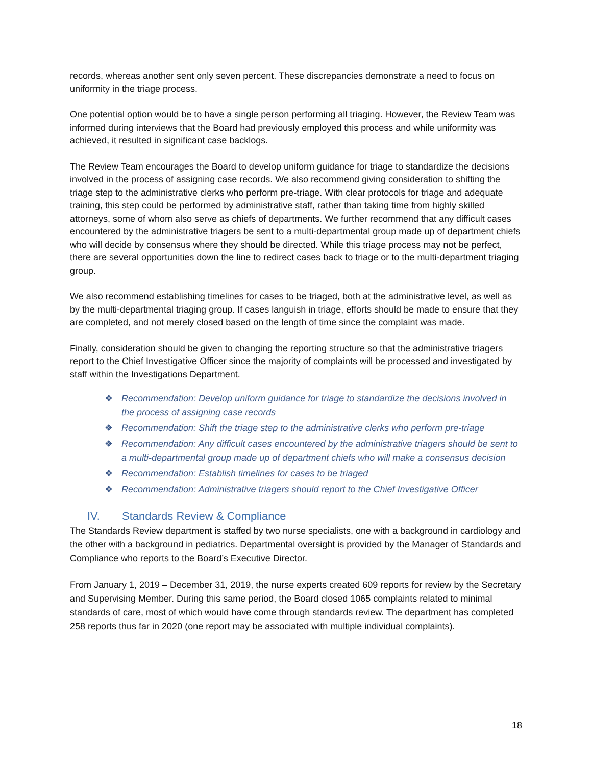records, whereas another sent only seven percent. These discrepancies demonstrate a need to focus on uniformity in the triage process.
One potential option would be to have a single person performing all triaging. However, the Review Team was informed during interviews that the Board had previously employed this process and while uniformity was achieved, it resulted in significant case backlogs.
The Review Team encourages the Board to develop uniform guidance for triage to standardize the decisions involved in the process of assigning case records. We also recommend giving consideration to shifting the triage step to the administrative clerks who perform pre-triage. With clear protocols for triage and adequate training, this step could be performed by administrative staff, rather than taking time from highly skilled attorneys, some of whom also serve as chiefs of departments. We further recommend that any difficult cases encountered by the administrative triagers be sent to a multi-departmental group made up of department chiefs who will decide by consensus where they should be directed. While this triage process may not be perfect, there are several opportunities down the line to redirect cases back to triage or to the multi-department triaging group.
We also recommend establishing timelines for cases to be triaged, both at the administrative level, as well as by the multi-departmental triaging group. If cases languish in triage, efforts should be made to ensure that they are completed, and not merely closed based on the length of time since the complaint was made.
Finally, consideration should be given to changing the reporting structure so that the administrative triagers report to the Chief Investigative Officer since the majority of complaints will be processed and investigated by staff within the Investigations Department.
❖ Recommendation: Develop uniform guidance for triage to standardize the decisions involved in the process of assigning case records
❖ Recommendation: Shift the triage step to the administrative clerks who perform pre-triage
❖ Recommendation: Any difficult cases encountered by the administrative triagers should be sent to a multi-departmental group made up of department chiefs who will make a consensus decision
❖ Recommendation: Establish timelines for cases to be triaged
❖ Recommendation: Administrative triagers should report to the Chief Investigative Officer
IV. Standards Review & Compliance
The Standards Review department is staffed by two nurse specialists, one with a background in cardiology and the other with a background in pediatrics. Departmental oversight is provided by the Manager of Standards and Compliance who reports to the Board’s Executive Director.
From January 1, 2019 – December 31, 2019, the nurse experts created 609 reports for review by the Secretary and Supervising Member. During this same period, the Board closed 1065 complaints related to minimal standards of care, most of which would have come through standards review. The department has completed 258 reports thus far in 2020 (one report may be associated with multiple individual complaints).
18